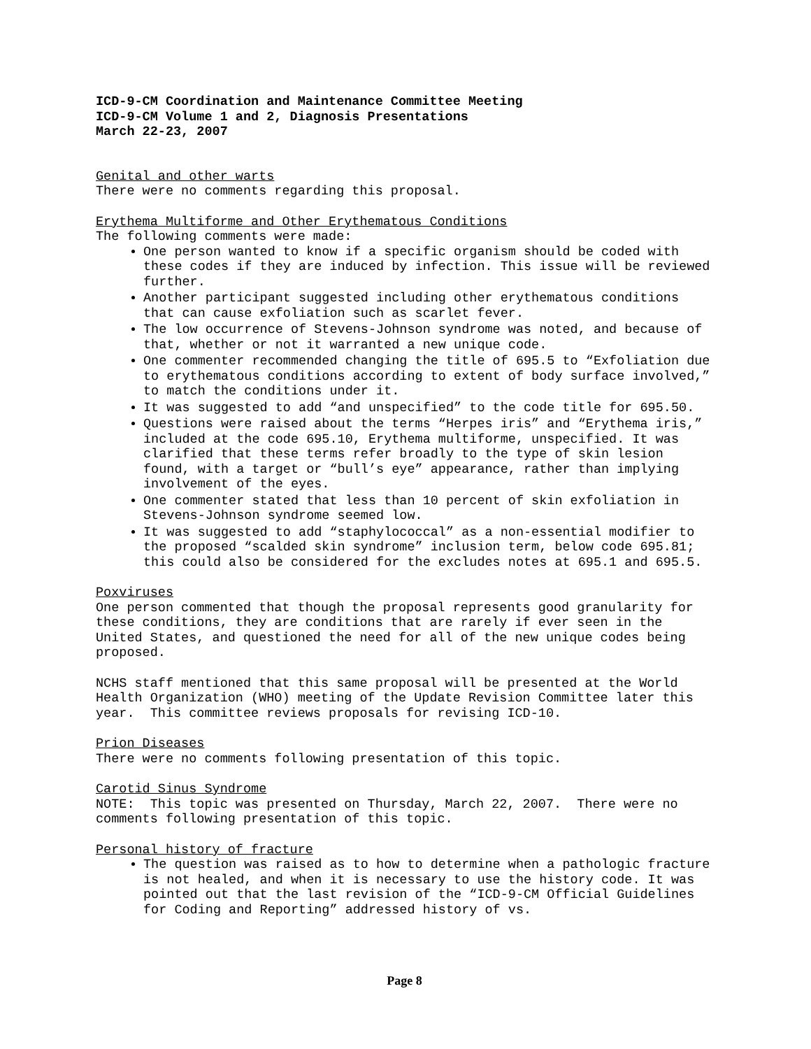ICD-9-CM Coordination and Maintenance Committee Meeting
ICD-9-CM Volume 1 and 2, Diagnosis Presentations
March 22-23, 2007
Genital and other warts
There were no comments regarding this proposal.
Erythema Multiforme and Other Erythematous Conditions
The following comments were made:
One person wanted to know if a specific organism should be coded with these codes if they are induced by infection. This issue will be reviewed further.
Another participant suggested including other erythematous conditions that can cause exfoliation such as scarlet fever.
The low occurrence of Stevens-Johnson syndrome was noted, and because of that, whether or not it warranted a new unique code.
One commenter recommended changing the title of 695.5 to “Exfoliation due to erythematous conditions according to extent of body surface involved,” to match the conditions under it.
It was suggested to add “and unspecified” to the code title for 695.50.
Questions were raised about the terms “Herpes iris” and “Erythema iris,” included at the code 695.10, Erythema multiforme, unspecified. It was clarified that these terms refer broadly to the type of skin lesion found, with a target or “bull’s eye” appearance, rather than implying involvement of the eyes.
One commenter stated that less than 10 percent of skin exfoliation in Stevens-Johnson syndrome seemed low.
It was suggested to add “staphylococcal” as a non-essential modifier to the proposed “scalded skin syndrome” inclusion term, below code 695.81; this could also be considered for the excludes notes at 695.1 and 695.5.
Poxviruses
One person commented that though the proposal represents good granularity for these conditions, they are conditions that are rarely if ever seen in the United States, and questioned the need for all of the new unique codes being proposed.
NCHS staff mentioned that this same proposal will be presented at the World Health Organization (WHO) meeting of the Update Revision Committee later this year. This committee reviews proposals for revising ICD-10.
Prion Diseases
There were no comments following presentation of this topic.
Carotid Sinus Syndrome
NOTE: This topic was presented on Thursday, March 22, 2007. There were no comments following presentation of this topic.
Personal history of fracture
The question was raised as to how to determine when a pathologic fracture is not healed, and when it is necessary to use the history code. It was pointed out that the last revision of the “ICD-9-CM Official Guidelines for Coding and Reporting” addressed history of vs.
Page 8